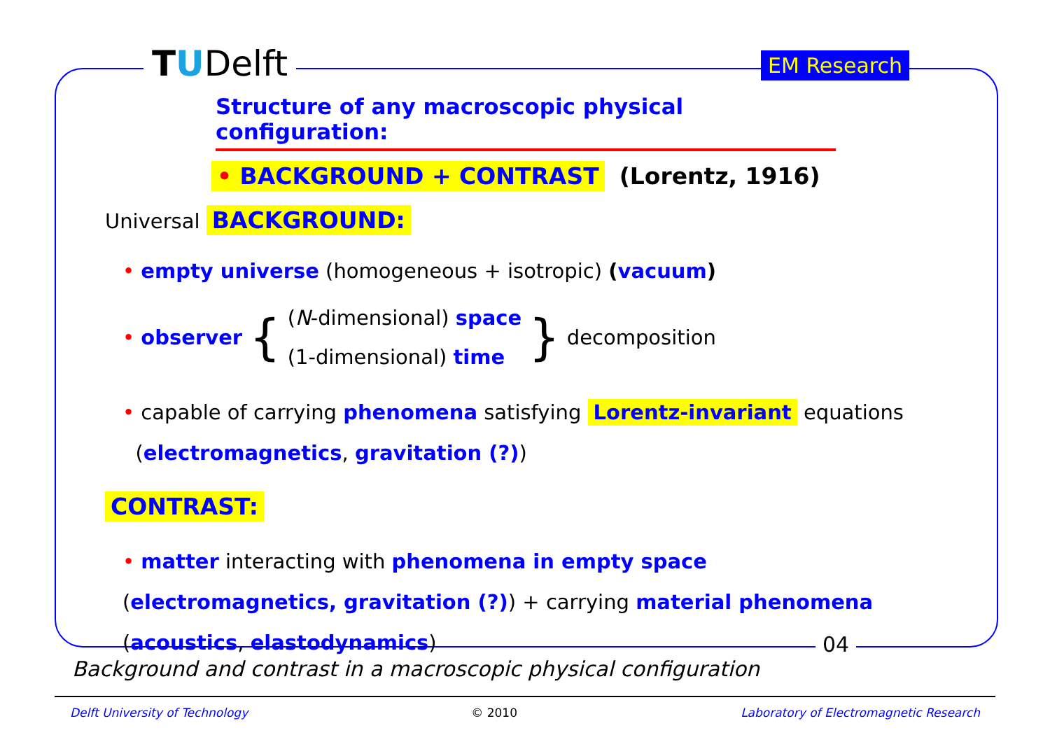TUDelft EM Research
Structure of any macroscopic physical configuration:
• BACKGROUND + CONTRAST (Lorentz, 1916)
Universal BACKGROUND:
• empty universe (homogeneous + isotropic) (vacuum)
• observer {
(N-dimensional) space
(1-dimensional) time
} decomposition
• capable of carrying phenomena satisfying Lorentz-invariant equations
(electromagnetics, gravitation (?))
CONTRAST:
• matter interacting with phenomena in empty space (electromagnetics, gravitation (?)) + carrying material phenomena (acoustics, elastodynamics)
04
Background and contrast in a macroscopic physical configuration
Delft University of Technology © 2010 Laboratory of Electromagnetic Research